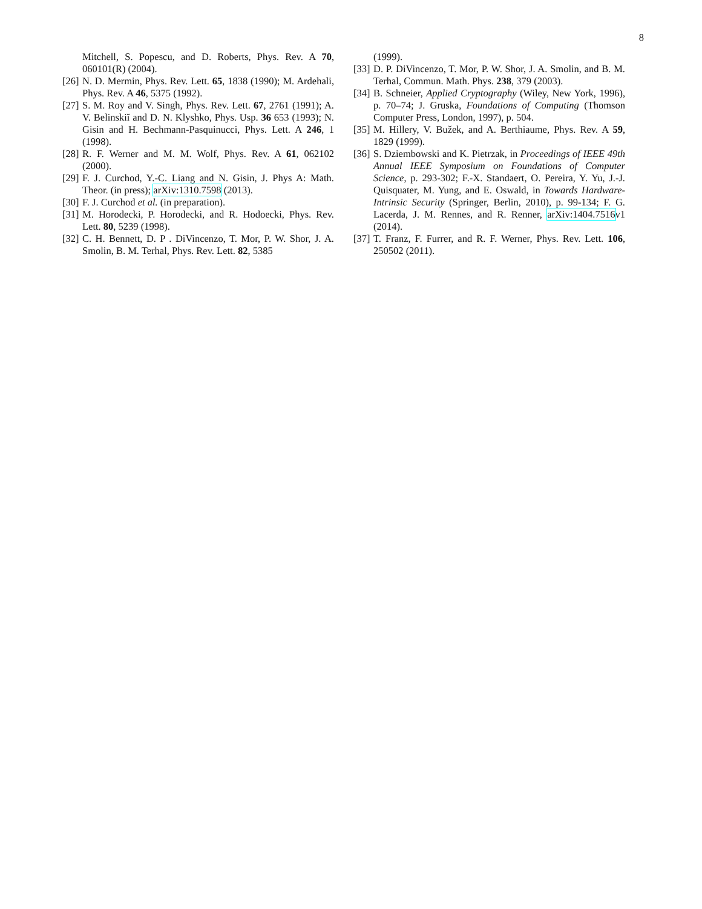8
Mitchell, S. Popescu, and D. Roberts, Phys. Rev. A 70, 060101(R) (2004).
[26] N. D. Mermin, Phys. Rev. Lett. 65, 1838 (1990); M. Ardehali, Phys. Rev. A 46, 5375 (1992).
[27] S. M. Roy and V. Singh, Phys. Rev. Lett. 67, 2761 (1991); A. V. Belinskiĭ and D. N. Klyshko, Phys. Usp. 36 653 (1993); N. Gisin and H. Bechmann-Pasquinucci, Phys. Lett. A 246, 1 (1998).
[28] R. F. Werner and M. M. Wolf, Phys. Rev. A 61, 062102 (2000).
[29] F. J. Curchod, Y.-C. Liang and N. Gisin, J. Phys A: Math. Theor. (in press); arXiv:1310.7598 (2013).
[30] F. J. Curchod et al. (in preparation).
[31] M. Horodecki, P. Horodecki, and R. Hodoecki, Phys. Rev. Lett. 80, 5239 (1998).
[32] C. H. Bennett, D. P . DiVincenzo, T. Mor, P. W. Shor, J. A. Smolin, B. M. Terhal, Phys. Rev. Lett. 82, 5385
(1999).
[33] D. P. DiVincenzo, T. Mor, P. W. Shor, J. A. Smolin, and B. M. Terhal, Commun. Math. Phys. 238, 379 (2003).
[34] B. Schneier, Applied Cryptography (Wiley, New York, 1996), p. 70–74; J. Gruska, Foundations of Computing (Thomson Computer Press, London, 1997), p. 504.
[35] M. Hillery, V. Bužek, and A. Berthiaume, Phys. Rev. A 59, 1829 (1999).
[36] S. Dziembowski and K. Pietrzak, in Proceedings of IEEE 49th Annual IEEE Symposium on Foundations of Computer Science, p. 293-302; F.-X. Standaert, O. Pereira, Y. Yu, J.-J. Quisquater, M. Yung, and E. Oswald, in Towards Hardware-Intrinsic Security (Springer, Berlin, 2010), p. 99-134; F. G. Lacerda, J. M. Rennes, and R. Renner, arXiv:1404.7516v1 (2014).
[37] T. Franz, F. Furrer, and R. F. Werner, Phys. Rev. Lett. 106, 250502 (2011).